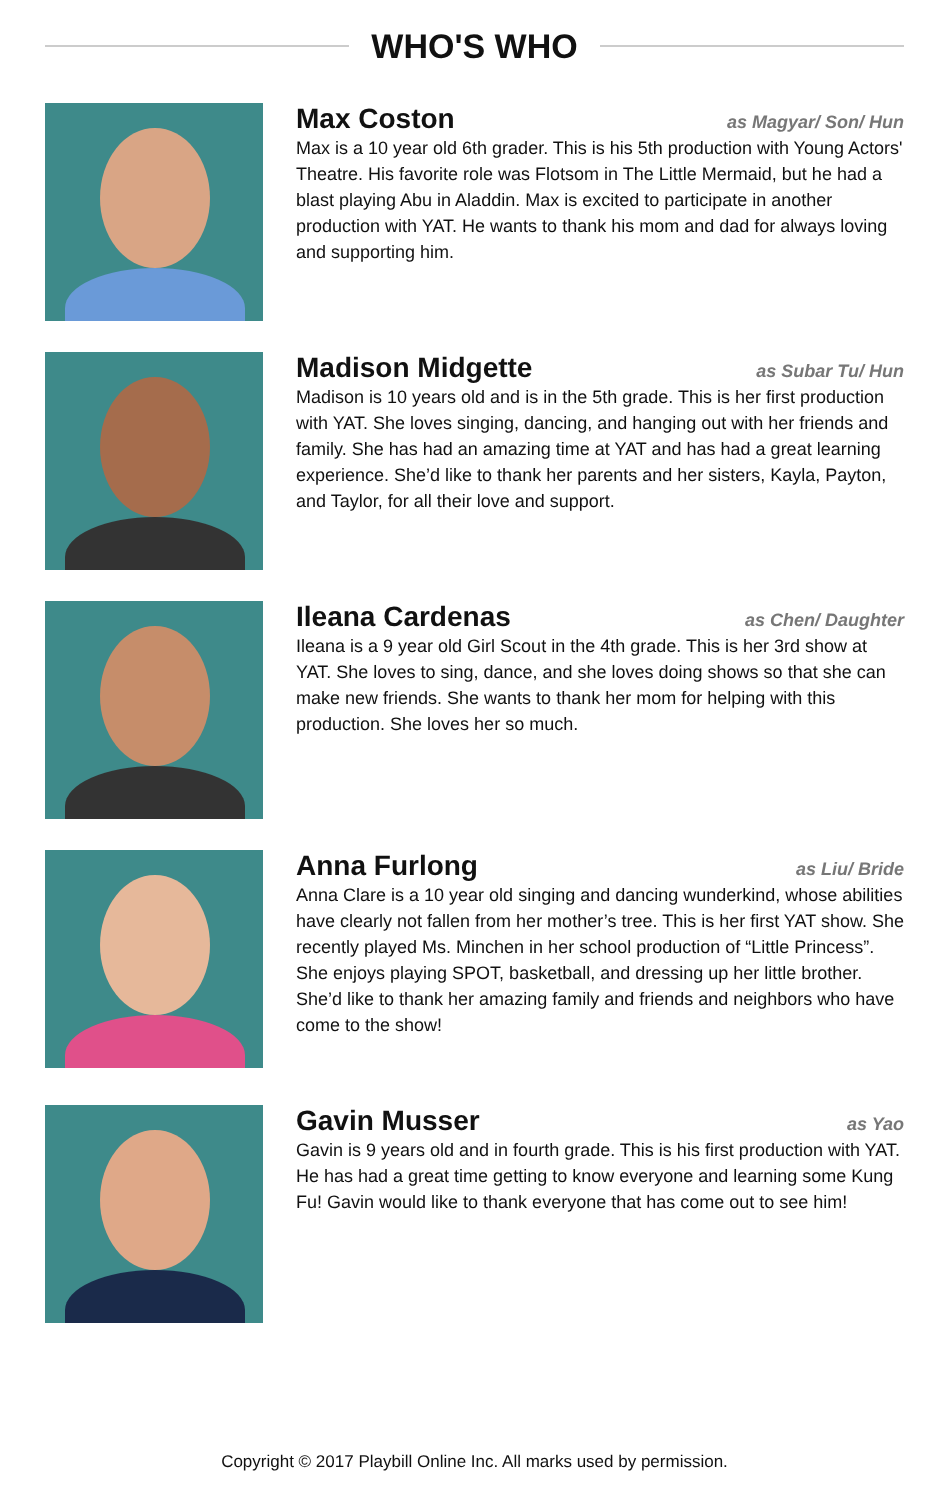WHO'S WHO
Max Coston
as Magyar/ Son/ Hun
Max is a 10 year old 6th grader. This is his 5th production with Young Actors' Theatre. His favorite role was Flotsom in The Little Mermaid, but he had a blast playing Abu in Aladdin. Max is excited to participate in another production with YAT. He wants to thank his mom and dad for always loving and supporting him.
Madison Midgette
as Subar Tu/ Hun
Madison is 10 years old and is in the 5th grade. This is her first production with YAT. She loves singing, dancing, and hanging out with her friends and family. She has had an amazing time at YAT and has had a great learning experience. She’d like to thank her parents and her sisters, Kayla, Payton, and Taylor, for all their love and support.
Ileana Cardenas
as Chen/ Daughter
Ileana is a 9 year old Girl Scout in the 4th grade. This is her 3rd show at YAT. She loves to sing, dance, and she loves doing shows so that she can make new friends. She wants to thank her mom for helping with this production. She loves her so much.
Anna Furlong
as Liu/ Bride
Anna Clare is a 10 year old singing and dancing wunderkind, whose abilities have clearly not fallen from her mother’s tree. This is her first YAT show. She recently played Ms. Minchen in her school production of “Little Princess”. She enjoys playing SPOT, basketball, and dressing up her little brother. She’d like to thank her amazing family and friends and neighbors who have come to the show!
Gavin Musser
as Yao
Gavin is 9 years old and in fourth grade. This is his first production with YAT. He has had a great time getting to know everyone and learning some Kung Fu! Gavin would like to thank everyone that has come out to see him!
Copyright © 2017 Playbill Online Inc. All marks used by permission.